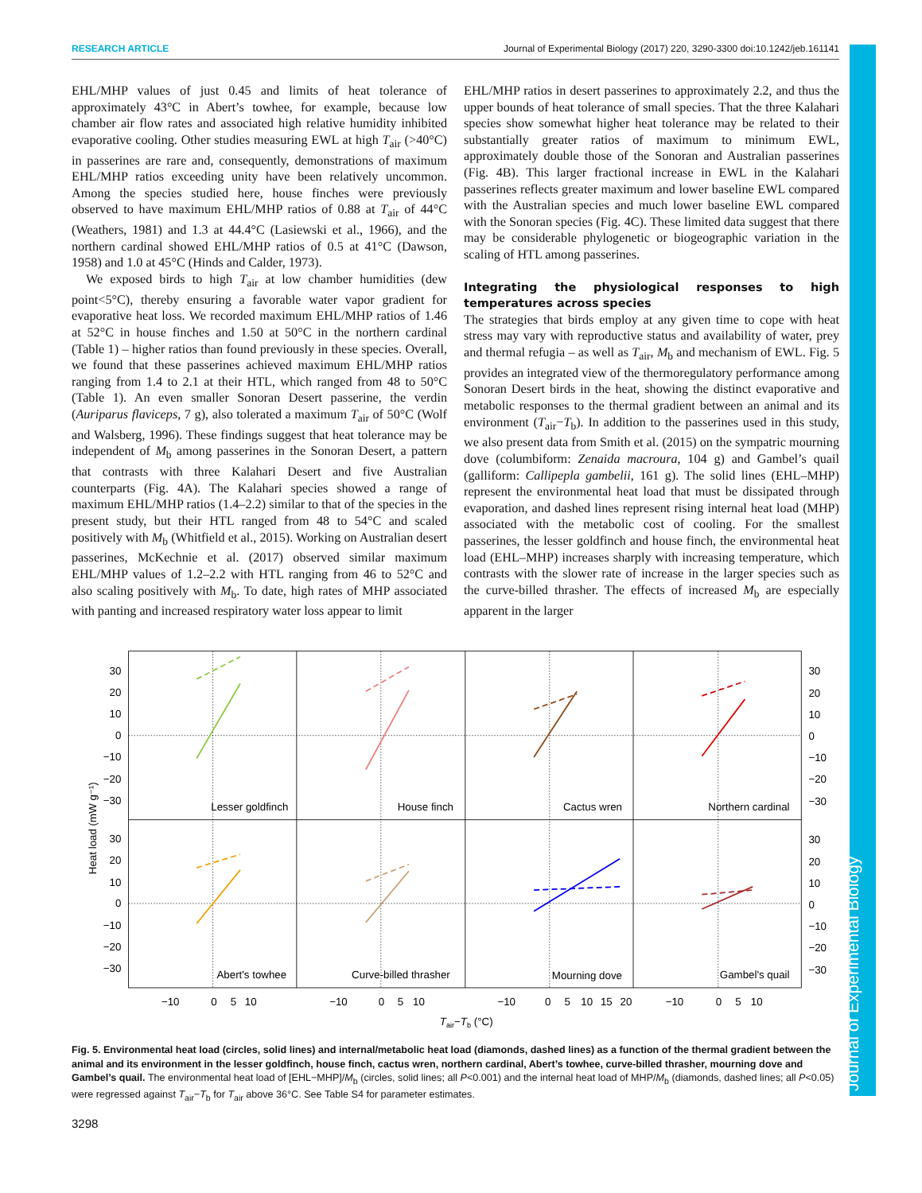RESEARCH ARTICLE Journal of Experimental Biology (2017) 220, 3290-3300 doi:10.1242/jeb.161141
Journal of Experimental Biology
EHL/MHP values of just 0.45 and limits of heat tolerance of approximately 43°C in Abert’s towhee, for example, because low chamber air flow rates and associated high relative humidity inhibited evaporative cooling. Other studies measuring EWL at high T<sub>air</sub> (>40°C) in passerines are rare and, consequently, demonstrations of maximum EHL/MHP ratios exceeding unity have been relatively uncommon. Among the species studied here, house finches were previously observed to have maximum EHL/MHP ratios of 0.88 at T<sub>air</sub> of 44°C (Weathers, 1981) and 1.3 at 44.4°C (Lasiewski et al., 1966), and the northern cardinal showed EHL/MHP ratios of 0.5 at 41°C (Dawson, 1958) and 1.0 at 45°C (Hinds and Calder, 1973).
We exposed birds to high T<sub>air</sub> at low chamber humidities (dew point<5°C), thereby ensuring a favorable water vapor gradient for evaporative heat loss. We recorded maximum EHL/MHP ratios of 1.46 at 52°C in house finches and 1.50 at 50°C in the northern cardinal (Table 1) – higher ratios than found previously in these species. Overall, we found that these passerines achieved maximum EHL/MHP ratios ranging from 1.4 to 2.1 at their HTL, which ranged from 48 to 50°C (Table 1). An even smaller Sonoran Desert passerine, the verdin (Auriparus flaviceps, 7 g), also tolerated a maximum T<sub>air</sub> of 50°C (Wolf and Walsberg, 1996). These findings suggest that heat tolerance may be independent of M<sub>b</sub> among passerines in the Sonoran Desert, a pattern that contrasts with three Kalahari Desert and five Australian counterparts (Fig. 4A). The Kalahari species showed a range of maximum EHL/MHP ratios (1.4–2.2) similar to that of the species in the present study, but their HTL ranged from 48 to 54°C and scaled positively with M<sub>b</sub> (Whitfield et al., 2015). Working on Australian desert passerines, McKechnie et al. (2017) observed similar maximum EHL/MHP values of 1.2–2.2 with HTL ranging from 46 to 52°C and also scaling positively with M<sub>b</sub>. To date, high rates of MHP associated with panting and increased respiratory water loss appear to limit
EHL/MHP ratios in desert passerines to approximately 2.2, and thus the upper bounds of heat tolerance of small species. That the three Kalahari species show somewhat higher heat tolerance may be related to their substantially greater ratios of maximum to minimum EWL, approximately double those of the Sonoran and Australian passerines (Fig. 4B). This larger fractional increase in EWL in the Kalahari passerines reflects greater maximum and lower baseline EWL compared with the Australian species and much lower baseline EWL compared with the Sonoran species (Fig. 4C). These limited data suggest that there may be considerable phylogenetic or biogeographic variation in the scaling of HTL among passerines.
Integrating the physiological responses to high temperatures across species
The strategies that birds employ at any given time to cope with heat stress may vary with reproductive status and availability of water, prey and thermal refugia – as well as T<sub>air</sub>, M<sub>b</sub> and mechanism of EWL. Fig. 5 provides an integrated view of the thermoregulatory performance among Sonoran Desert birds in the heat, showing the distinct evaporative and metabolic responses to the thermal gradient between an animal and its environment (T<sub>air</sub>−T<sub>b</sub>). In addition to the passerines used in this study, we also present data from Smith et al. (2015) on the sympatric mourning dove (columbiform: Zenaida macroura, 104 g) and Gambel’s quail (galliform: Callipepla gambelii, 161 g). The solid lines (EHL–MHP) represent the environmental heat load that must be dissipated through evaporation, and dashed lines represent rising internal heat load (MHP) associated with the metabolic cost of cooling. For the smallest passerines, the lesser goldfinch and house finch, the environmental heat load (EHL–MHP) increases sharply with increasing temperature, which contrasts with the slower rate of increase in the larger species such as the curve-billed thrasher. The effects of increased M<sub>b</sub> are especially apparent in the larger
30
20
10
0
−10
−20
−30
30
20
10
0
−10
−20
−30
30
20
10
0
−10
−20
−30
30
20
10
0
−10
−20
−30
Lesser goldfinch
House finch
Cactus wren
Northern cardinal
Abert's towhee
Curve-billed thrasher
Mourning dove
Gambel's quail
−10
0
5
10
−10
0
5
10
−10
0
5
10
15
20
−10
0
5
10
Tair−Tb (°C)
Heat load (mW g⁻¹)
Fig. 5. Environmental heat load (circles, solid lines) and internal/metabolic heat load (diamonds, dashed lines) as a function of the thermal gradient between the animal and its environment in the lesser goldfinch, house finch, cactus wren, northern cardinal, Abert’s towhee, curve-billed thrasher, mourning dove and Gambel’s quail. The environmental heat load of [EHL−MHP]/M<sub>b</sub> (circles, solid lines; all P<0.001) and the internal heat load of MHP/M<sub>b</sub> (diamonds, dashed lines; all P<0.05) were regressed against T<sub>air</sub>−T<sub>b</sub> for T<sub>air</sub> above 36°C. See Table S4 for parameter estimates.
3298